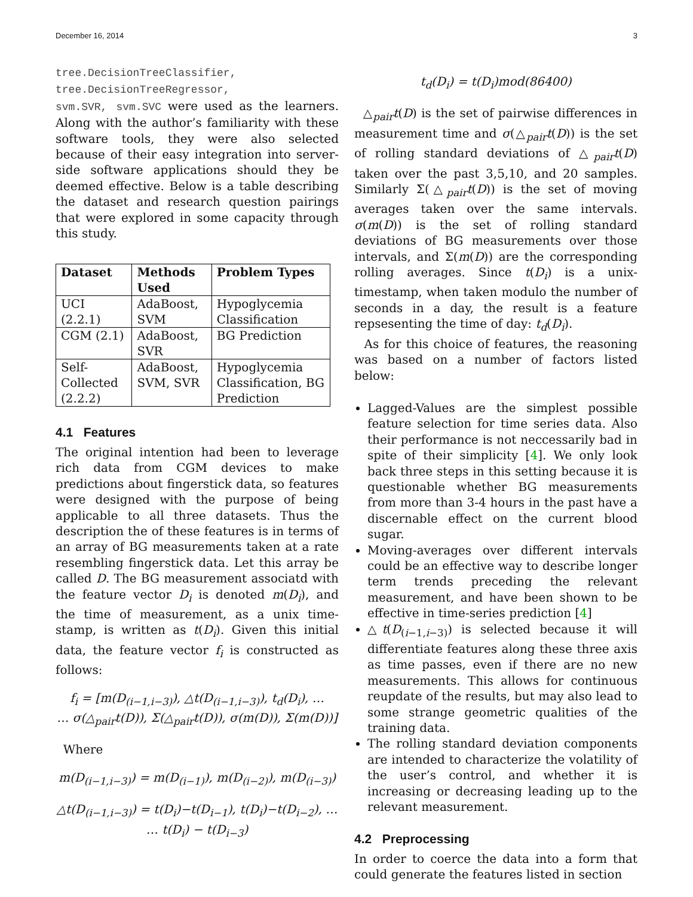December 16, 2014 3
tree.DecisionTreeClassifier,
tree.DecisionTreeRegressor,
svm.SVR, svm.SVC were used as the learners. Along with the author’s familiarity with these software tools, they were also selected because of their easy integration into server-side software applications should they be deemed effective. Below is a table describing the dataset and research question pairings that were explored in some capacity through this study.
| Dataset | Methods Used | Problem Types |
| --- | --- | --- |
| UCI (2.2.1) | AdaBoost, SVM | Hypoglycemia Classification |
| CGM (2.1) | AdaBoost, SVR | BG Prediction |
| Self-Collected (2.2.2) | AdaBoost, SVM, SVR | Hypoglycemia Classification, BG Prediction |
4.1 Features
The original intention had been to leverage rich data from CGM devices to make predictions about fingerstick data, so features were designed with the purpose of being applicable to all three datasets. Thus the description the of these features is in terms of an array of BG measurements taken at a rate resembling fingerstick data. Let this array be called D. The BG measurement associatd with the feature vector D<sub>i</sub> is denoted m(D<sub>i</sub>), and the time of measurement, as a unix time-stamp, is written as t(D<sub>i</sub>). Given this initial data, the feature vector f<sub>i</sub> is constructed as follows:
f<sub>i</sub> = [m(D<sub>(i−1,i−3)</sub>), △t(D<sub>(i−1,i−3)</sub>), t<sub>d</sub>(D<sub>i</sub>), …
… σ(△<sub>pair</sub>t(D)), Σ(△<sub>pair</sub>t(D)), σ(m(D)), Σ(m(D))]
Where
m(D<sub>(i−1,i−3)</sub>) = m(D<sub>(i−1)</sub>), m(D<sub>(i−2)</sub>), m(D<sub>(i−3)</sub>)
△t(D<sub>(i−1,i−3)</sub>) = t(D<sub>i</sub>)−t(D<sub>i−1</sub>), t(D<sub>i</sub>)−t(D<sub>i−2</sub>), …
… t(D<sub>i</sub>) − t(D<sub>i−3</sub>)
t<sub>d</sub>(D<sub>i</sub>) = t(D<sub>i</sub>)mod(86400)
△<sub>pair</sub>t(D) is the set of pairwise differences in measurement time and σ(△<sub>pair</sub>t(D)) is the set of rolling standard deviations of △<sub>pair</sub>t(D) taken over the past 3,5,10, and 20 samples. Similarly Σ(△<sub>pair</sub>t(D)) is the set of moving averages taken over the same intervals. σ(m(D)) is the set of rolling standard deviations of BG measurements over those intervals, and Σ(m(D)) are the corresponding rolling averages. Since t(D<sub>i</sub>) is a unix-timestamp, when taken modulo the number of seconds in a day, the result is a feature repsesenting the time of day: t<sub>d</sub>(D<sub>i</sub>).
As for this choice of features, the reasoning was based on a number of factors listed below:
Lagged-Values are the simplest possible feature selection for time series data. Also their performance is not neccessarily bad in spite of their simplicity [4]. We only look back three steps in this setting because it is questionable whether BG measurements from more than 3-4 hours in the past have a discernable effect on the current blood sugar.
Moving-averages over different intervals could be an effective way to describe longer term trends preceding the relevant measurement, and have been shown to be effective in time-series prediction [4]
△t(D<sub>(i−1,i−3)</sub>) is selected because it will differentiate features along these three axis as time passes, even if there are no new measurements. This allows for continuous reupdate of the results, but may also lead to some strange geometric qualities of the training data.
The rolling standard deviation components are intended to characterize the volatility of the user’s control, and whether it is increasing or decreasing leading up to the relevant measurement.
4.2 Preprocessing
In order to coerce the data into a form that could generate the features listed in section